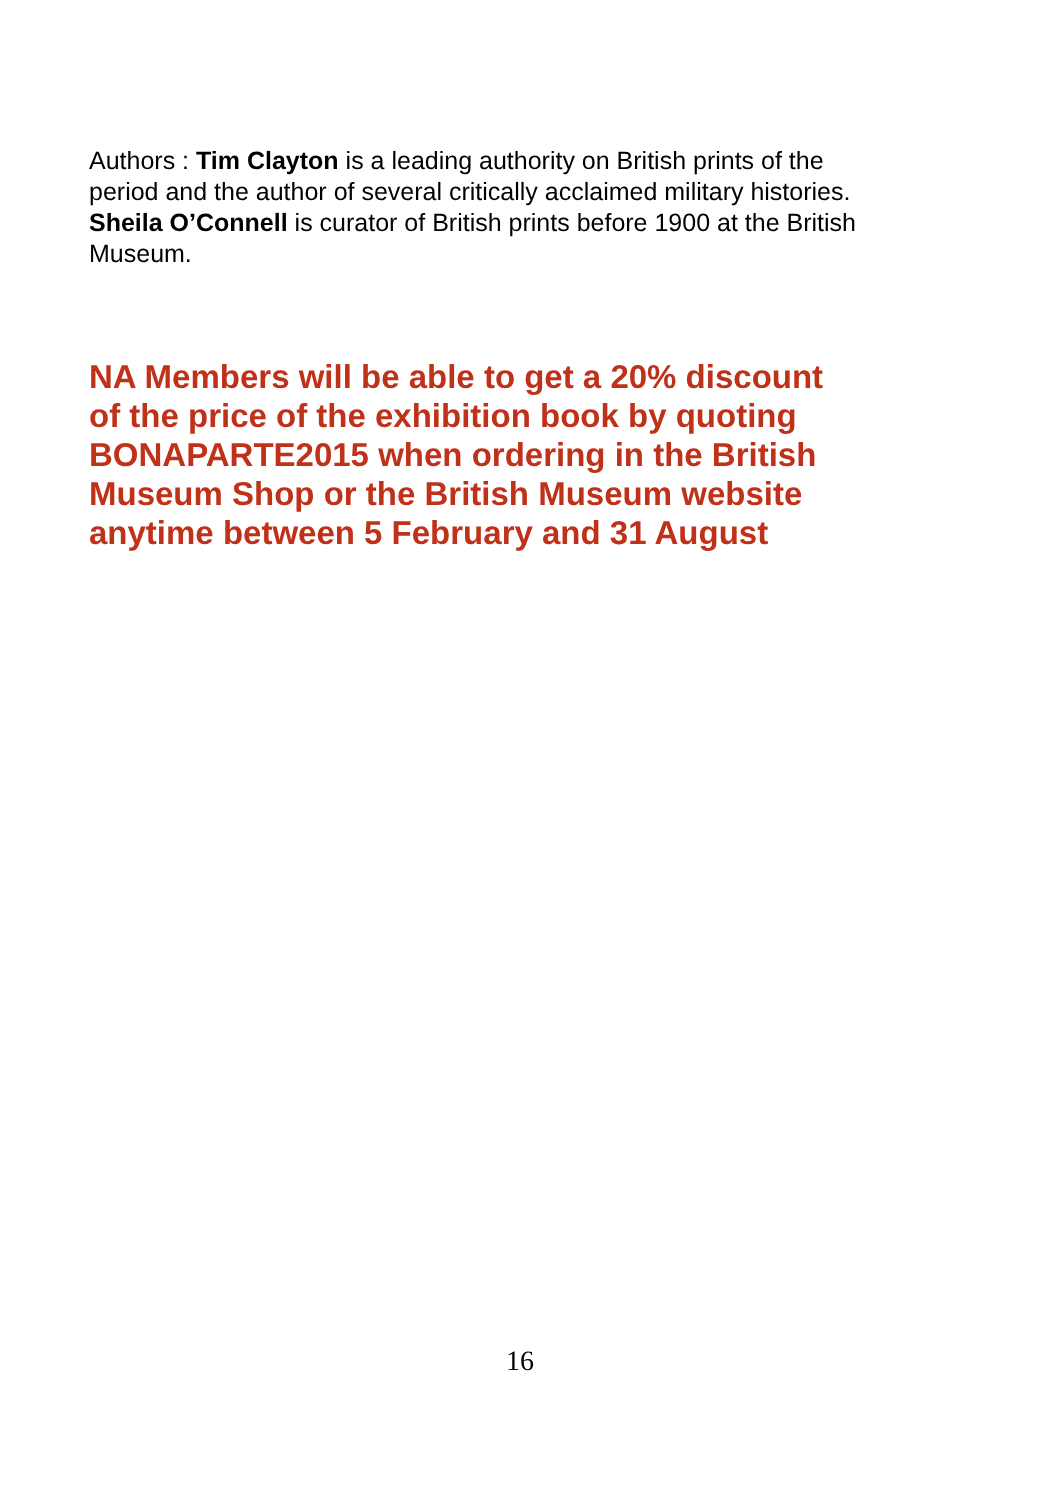Authors : Tim Clayton is a leading authority on British prints of the
period and the author of several critically acclaimed military histories.
Sheila O’Connell is curator of British prints before 1900 at the British
Museum.
NA Members will be able to get a 20% discount
of the price of the exhibition book by quoting
BONAPARTE2015 when ordering in the British
Museum Shop or the British Museum website
anytime between 5 February and 31 August
16